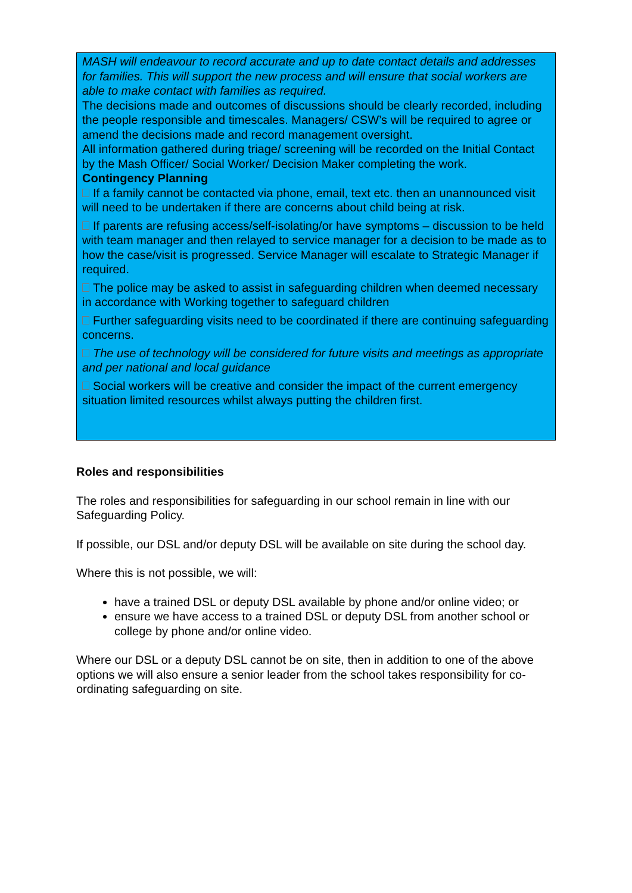MASH will endeavour to record accurate and up to date contact details and addresses for families. This will support the new process and will ensure that social workers are able to make contact with families as required.
The decisions made and outcomes of discussions should be clearly recorded, including the people responsible and timescales. Managers/ CSW’s will be required to agree or amend the decisions made and record management oversight.
All information gathered during triage/ screening will be recorded on the Initial Contact by the Mash Officer/ Social Worker/ Decision Maker completing the work.
Contingency Planning
If a family cannot be contacted via phone, email, text etc. then an unannounced visit will need to be undertaken if there are concerns about child being at risk.
If parents are refusing access/self-isolating/or have symptoms – discussion to be held with team manager and then relayed to service manager for a decision to be made as to how the case/visit is progressed. Service Manager will escalate to Strategic Manager if required.
The police may be asked to assist in safeguarding children when deemed necessary in accordance with Working together to safeguard children
Further safeguarding visits need to be coordinated if there are continuing safeguarding concerns.
The use of technology will be considered for future visits and meetings as appropriate and per national and local guidance
Social workers will be creative and consider the impact of the current emergency situation limited resources whilst always putting the children first.
Roles and responsibilities
The roles and responsibilities for safeguarding in our school remain in line with our Safeguarding Policy.
If possible, our DSL and/or deputy DSL will be available on site during the school day.
Where this is not possible, we will:
have a trained DSL or deputy DSL available by phone and/or online video; or
ensure we have access to a trained DSL or deputy DSL from another school or college by phone and/or online video.
Where our DSL or a deputy DSL cannot be on site, then in addition to one of the above options we will also ensure a senior leader from the school takes responsibility for co-ordinating safeguarding on site.